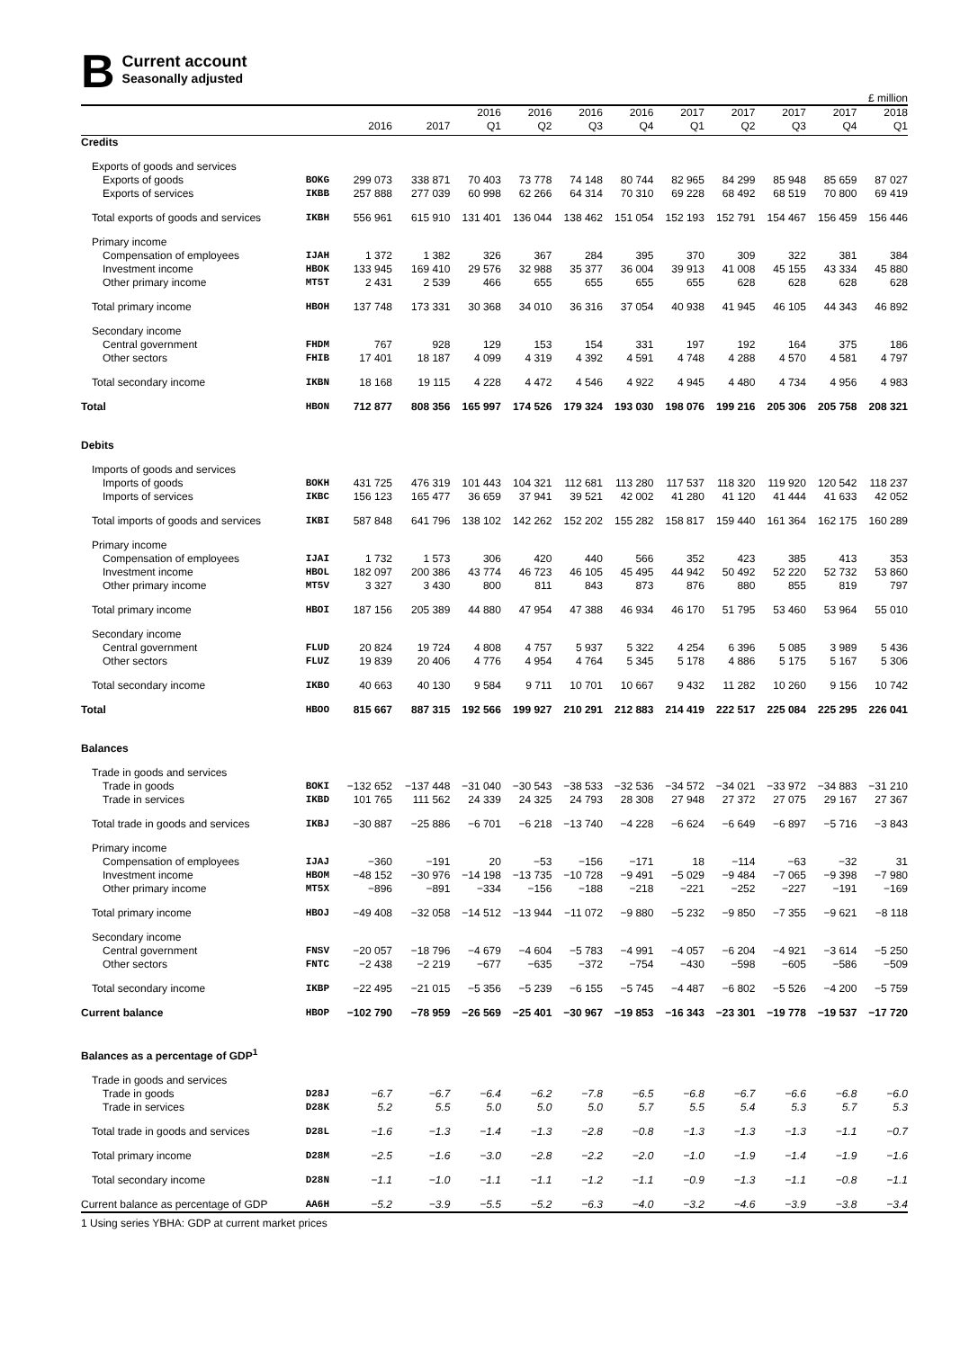B
Current account
Seasonally adjusted
£ million
| | | 2016 | 2017 | 2016 Q1 | 2016 Q2 | 2016 Q3 | 2016 Q4 | 2017 Q1 | 2017 Q2 | 2017 Q3 | 2017 Q4 | 2018 Q1 |
| --- | --- | --- | --- | --- | --- | --- | --- | --- | --- | --- | --- | --- |
| Credits | | | | | | | | | | | | |
| Exports of goods and services | | | | | | | | | | | | |
| Exports of goods | BOKG | 299 073 | 338 871 | 70 403 | 73 778 | 74 148 | 80 744 | 82 965 | 84 299 | 85 948 | 85 659 | 87 027 |
| Exports of services | IKBB | 257 888 | 277 039 | 60 998 | 62 266 | 64 314 | 70 310 | 69 228 | 68 492 | 68 519 | 70 800 | 69 419 |
| Total exports of goods and services | IKBH | 556 961 | 615 910 | 131 401 | 136 044 | 138 462 | 151 054 | 152 193 | 152 791 | 154 467 | 156 459 | 156 446 |
| Primary income | | | | | | | | | | | | |
| Compensation of employees | IJAH | 1 372 | 1 382 | 326 | 367 | 284 | 395 | 370 | 309 | 322 | 381 | 384 |
| Investment income | HBOK | 133 945 | 169 410 | 29 576 | 32 988 | 35 377 | 36 004 | 39 913 | 41 008 | 45 155 | 43 334 | 45 880 |
| Other primary income | MT5T | 2 431 | 2 539 | 466 | 655 | 655 | 655 | 655 | 628 | 628 | 628 | 628 |
| Total primary income | HBOH | 137 748 | 173 331 | 30 368 | 34 010 | 36 316 | 37 054 | 40 938 | 41 945 | 46 105 | 44 343 | 46 892 |
| Secondary income | | | | | | | | | | | | |
| Central government | FHDM | 767 | 928 | 129 | 153 | 154 | 331 | 197 | 192 | 164 | 375 | 186 |
| Other sectors | FHIB | 17 401 | 18 187 | 4 099 | 4 319 | 4 392 | 4 591 | 4 748 | 4 288 | 4 570 | 4 581 | 4 797 |
| Total secondary income | IKBN | 18 168 | 19 115 | 4 228 | 4 472 | 4 546 | 4 922 | 4 945 | 4 480 | 4 734 | 4 956 | 4 983 |
| Total | HBON | 712 877 | 808 356 | 165 997 | 174 526 | 179 324 | 193 030 | 198 076 | 199 216 | 205 306 | 205 758 | 208 321 |
| Debits | | | | | | | | | | | | |
| Imports of goods and services | | | | | | | | | | | | |
| Imports of goods | BOKH | 431 725 | 476 319 | 101 443 | 104 321 | 112 681 | 113 280 | 117 537 | 118 320 | 119 920 | 120 542 | 118 237 |
| Imports of services | IKBC | 156 123 | 165 477 | 36 659 | 37 941 | 39 521 | 42 002 | 41 280 | 41 120 | 41 444 | 41 633 | 42 052 |
| Total imports of goods and services | IKBI | 587 848 | 641 796 | 138 102 | 142 262 | 152 202 | 155 282 | 158 817 | 159 440 | 161 364 | 162 175 | 160 289 |
| Primary income | | | | | | | | | | | | |
| Compensation of employees | IJAI | 1 732 | 1 573 | 306 | 420 | 440 | 566 | 352 | 423 | 385 | 413 | 353 |
| Investment income | HBOL | 182 097 | 200 386 | 43 774 | 46 723 | 46 105 | 45 495 | 44 942 | 50 492 | 52 220 | 52 732 | 53 860 |
| Other primary income | MT5V | 3 327 | 3 430 | 800 | 811 | 843 | 873 | 876 | 880 | 855 | 819 | 797 |
| Total primary income | HBOI | 187 156 | 205 389 | 44 880 | 47 954 | 47 388 | 46 934 | 46 170 | 51 795 | 53 460 | 53 964 | 55 010 |
| Secondary income | | | | | | | | | | | | |
| Central government | FLUD | 20 824 | 19 724 | 4 808 | 4 757 | 5 937 | 5 322 | 4 254 | 6 396 | 5 085 | 3 989 | 5 436 |
| Other sectors | FLUZ | 19 839 | 20 406 | 4 776 | 4 954 | 4 764 | 5 345 | 5 178 | 4 886 | 5 175 | 5 167 | 5 306 |
| Total secondary income | IKBO | 40 663 | 40 130 | 9 584 | 9 711 | 10 701 | 10 667 | 9 432 | 11 282 | 10 260 | 9 156 | 10 742 |
| Total | HBOO | 815 667 | 887 315 | 192 566 | 199 927 | 210 291 | 212 883 | 214 419 | 222 517 | 225 084 | 225 295 | 226 041 |
| Balances | | | | | | | | | | | | |
| Trade in goods and services | | | | | | | | | | | | |
| Trade in goods | BOKI | −132 652 | −137 448 | −31 040 | −30 543 | −38 533 | −32 536 | −34 572 | −34 021 | −33 972 | −34 883 | −31 210 |
| Trade in services | IKBD | 101 765 | 111 562 | 24 339 | 24 325 | 24 793 | 28 308 | 27 948 | 27 372 | 27 075 | 29 167 | 27 367 |
| Total trade in goods and services | IKBJ | −30 887 | −25 886 | −6 701 | −6 218 | −13 740 | −4 228 | −6 624 | −6 649 | −6 897 | −5 716 | −3 843 |
| Primary income | | | | | | | | | | | | |
| Compensation of employees | IJAJ | −360 | −191 | 20 | −53 | −156 | −171 | 18 | −114 | −63 | −32 | 31 |
| Investment income | HBOM | −48 152 | −30 976 | −14 198 | −13 735 | −10 728 | −9 491 | −5 029 | −9 484 | −7 065 | −9 398 | −7 980 |
| Other primary income | MT5X | −896 | −891 | −334 | −156 | −188 | −218 | −221 | −252 | −227 | −191 | −169 |
| Total primary income | HBOJ | −49 408 | −32 058 | −14 512 | −13 944 | −11 072 | −9 880 | −5 232 | −9 850 | −7 355 | −9 621 | −8 118 |
| Secondary income | | | | | | | | | | | | |
| Central government | FNSV | −20 057 | −18 796 | −4 679 | −4 604 | −5 783 | −4 991 | −4 057 | −6 204 | −4 921 | −3 614 | −5 250 |
| Other sectors | FNTC | −2 438 | −2 219 | −677 | −635 | −372 | −754 | −430 | −598 | −605 | −586 | −509 |
| Total secondary income | IKBP | −22 495 | −21 015 | −5 356 | −5 239 | −6 155 | −5 745 | −4 487 | −6 802 | −5 526 | −4 200 | −5 759 |
| Current balance | HBOP | −102 790 | −78 959 | −26 569 | −25 401 | −30 967 | −19 853 | −16 343 | −23 301 | −19 778 | −19 537 | −17 720 |
| Balances as a percentage of GDP<sup>1</sup> | | | | | | | | | | | | |
| Trade in goods and services | | | | | | | | | | | | |
| Trade in goods | D28J | −6.7 | −6.7 | −6.4 | −6.2 | −7.8 | −6.5 | −6.8 | −6.7 | −6.6 | −6.8 | −6.0 |
| Trade in services | D28K | 5.2 | 5.5 | 5.0 | 5.0 | 5.0 | 5.7 | 5.5 | 5.4 | 5.3 | 5.7 | 5.3 |
| Total trade in goods and services | D28L | −1.6 | −1.3 | −1.4 | −1.3 | −2.8 | −0.8 | −1.3 | −1.3 | −1.3 | −1.1 | −0.7 |
| Total primary income | D28M | −2.5 | −1.6 | −3.0 | −2.8 | −2.2 | −2.0 | −1.0 | −1.9 | −1.4 | −1.9 | −1.6 |
| Total secondary income | D28N | −1.1 | −1.0 | −1.1 | −1.1 | −1.2 | −1.1 | −0.9 | −1.3 | −1.1 | −0.8 | −1.1 |
| Current balance as percentage of GDP | AA6H | −5.2 | −3.9 | −5.5 | −5.2 | −6.3 | −4.0 | −3.2 | −4.6 | −3.9 | −3.8 | −3.4 |
1 Using series YBHA: GDP at current market prices